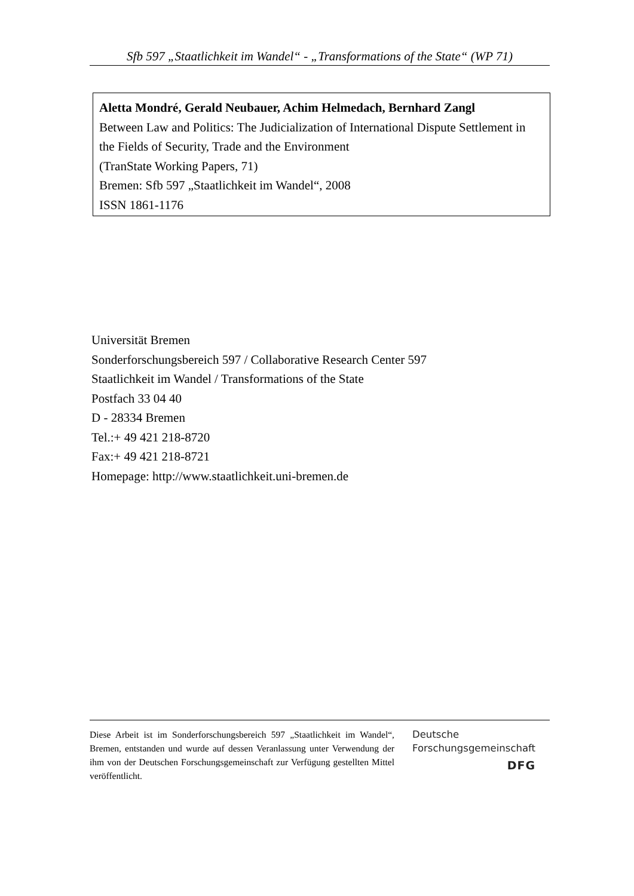Sfb 597 „Staatlichkeit im Wandel“ - „Transformations of the State“ (WP 71)
Aletta Mondré, Gerald Neubauer, Achim Helmedach, Bernhard Zangl
Between Law and Politics: The Judicialization of International Dispute Settlement in the Fields of Security, Trade and the Environment
(TranState Working Papers, 71)
Bremen: Sfb 597 „Staatlichkeit im Wandel“, 2008
ISSN 1861-1176
Universität Bremen
Sonderforschungsbereich 597 / Collaborative Research Center 597
Staatlichkeit im Wandel / Transformations of the State
Postfach 33 04 40
D - 28334 Bremen
Tel.:+ 49 421 218-8720
Fax:+ 49 421 218-8721
Homepage: http://www.staatlichkeit.uni-bremen.de
Diese Arbeit ist im Sonderforschungsbereich 597 „Staatlichkeit im Wandel“, Bremen, entstanden und wurde auf dessen Veranlassung unter Verwendung der ihm von der Deutschen Forschungsgemeinschaft zur Verfügung gestellten Mittel veröffentlicht.
Deutsche
Forschungsgemeinschaft
DFG